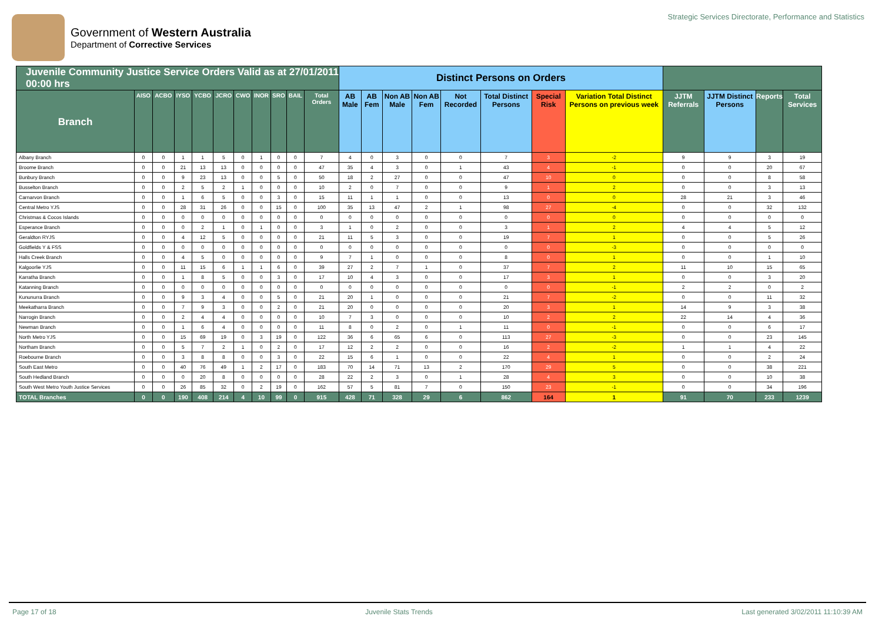Government of Western Australia
Department of Corrective Services
Strategic Services Directorate, Performance and Statistics
| Juvenile Community Justice Service Orders Valid as at 27/01/2011 00:00 hrs | | | | | | | | | | | Distinct Persons on Orders | | | | | | | | | | | |
| Branch | AISO | ACBO | IYSO | YCBO | JCRO | CWO | INOR | SRO | BAIL | Total Orders | AB Male | AB Fem | Non AB Male | Non AB Fem | Not Recorded | Total Distinct Persons | Special Risk | Variation Total Distinct Persons on previous week | JJTM Referrals | JJTM Distinct Persons | Reports | Total Services |
| Albany Branch | 0 | 0 | 1 | 1 | 5 | 0 | 1 | 0 | 0 | 7 | 4 | 0 | 3 | 0 | 0 | 7 | 3 | -2 | 9 | 9 | 3 | 19 |
| Broome Branch | 0 | 0 | 21 | 13 | 13 | 0 | 0 | 0 | 0 | 47 | 35 | 4 | 3 | 0 | 1 | 43 | 4 | -1 | 0 | 0 | 20 | 67 |
| Bunbury Branch | 0 | 0 | 9 | 23 | 13 | 0 | 0 | 5 | 0 | 50 | 18 | 2 | 27 | 0 | 0 | 47 | 10 | 0 | 0 | 0 | 8 | 58 |
| Busselton Branch | 0 | 0 | 2 | 5 | 2 | 1 | 0 | 0 | 0 | 10 | 2 | 0 | 7 | 0 | 0 | 9 | 1 | 2 | 0 | 0 | 3 | 13 |
| Carnarvon Branch | 0 | 0 | 1 | 6 | 5 | 0 | 0 | 3 | 0 | 15 | 11 | 1 | 1 | 0 | 0 | 13 | 0 | 0 | 28 | 21 | 3 | 46 |
| Central Metro YJS | 0 | 0 | 28 | 31 | 26 | 0 | 0 | 15 | 0 | 100 | 35 | 13 | 47 | 2 | 1 | 98 | 27 | -4 | 0 | 0 | 32 | 132 |
| Christmas & Cocos Islands | 0 | 0 | 0 | 0 | 0 | 0 | 0 | 0 | 0 | 0 | 0 | 0 | 0 | 0 | 0 | 0 | 0 | 0 | 0 | 0 | 0 | 0 |
| Esperance Branch | 0 | 0 | 0 | 2 | 1 | 0 | 1 | 0 | 0 | 3 | 1 | 0 | 2 | 0 | 0 | 3 | 1 | 2 | 4 | 4 | 5 | 12 |
| Geraldton RYJS | 0 | 0 | 4 | 12 | 5 | 0 | 0 | 0 | 0 | 21 | 11 | 5 | 3 | 0 | 0 | 19 | 7 | 1 | 0 | 0 | 5 | 26 |
| Goldfields Y & FSS | 0 | 0 | 0 | 0 | 0 | 0 | 0 | 0 | 0 | 0 | 0 | 0 | 0 | 0 | 0 | 0 | 0 | -3 | 0 | 0 | 0 | 0 |
| Halls Creek Branch | 0 | 0 | 4 | 5 | 0 | 0 | 0 | 0 | 0 | 9 | 7 | 1 | 0 | 0 | 0 | 8 | 0 | 1 | 0 | 0 | 1 | 10 |
| Kalgoorlie YJS | 0 | 0 | 11 | 15 | 6 | 1 | 1 | 6 | 0 | 39 | 27 | 2 | 7 | 1 | 0 | 37 | 7 | 2 | 11 | 10 | 15 | 65 |
| Karratha Branch | 0 | 0 | 1 | 8 | 5 | 0 | 0 | 3 | 0 | 17 | 10 | 4 | 3 | 0 | 0 | 17 | 3 | 1 | 0 | 0 | 3 | 20 |
| Katanning Branch | 0 | 0 | 0 | 0 | 0 | 0 | 0 | 0 | 0 | 0 | 0 | 0 | 0 | 0 | 0 | 0 | 0 | -1 | 2 | 2 | 0 | 2 |
| Kununurra Branch | 0 | 0 | 9 | 3 | 4 | 0 | 0 | 5 | 0 | 21 | 20 | 1 | 0 | 0 | 0 | 21 | 7 | -2 | 0 | 0 | 11 | 32 |
| Meekatharra Branch | 0 | 0 | 7 | 9 | 3 | 0 | 0 | 2 | 0 | 21 | 20 | 0 | 0 | 0 | 0 | 20 | 3 | 1 | 14 | 9 | 3 | 38 |
| Narrogin Branch | 0 | 0 | 2 | 4 | 4 | 0 | 0 | 0 | 0 | 10 | 7 | 3 | 0 | 0 | 0 | 10 | 2 | 2 | 22 | 14 | 4 | 36 |
| Newman Branch | 0 | 0 | 1 | 6 | 4 | 0 | 0 | 0 | 0 | 11 | 8 | 0 | 2 | 0 | 1 | 11 | 0 | -1 | 0 | 0 | 6 | 17 |
| North Metro YJS | 0 | 0 | 15 | 69 | 19 | 0 | 3 | 19 | 0 | 122 | 36 | 6 | 65 | 6 | 0 | 113 | 27 | -3 | 0 | 0 | 23 | 145 |
| Northam Branch | 0 | 0 | 5 | 7 | 2 | 1 | 0 | 2 | 0 | 17 | 12 | 2 | 2 | 0 | 0 | 16 | 2 | -2 | 1 | 1 | 4 | 22 |
| Roebourne Branch | 0 | 0 | 3 | 8 | 8 | 0 | 0 | 3 | 0 | 22 | 15 | 6 | 1 | 0 | 0 | 22 | 4 | 1 | 0 | 0 | 2 | 24 |
| South East Metro | 0 | 0 | 40 | 76 | 49 | 1 | 2 | 17 | 0 | 183 | 70 | 14 | 71 | 13 | 2 | 170 | 29 | 5 | 0 | 0 | 38 | 221 |
| South Hedland Branch | 0 | 0 | 0 | 20 | 8 | 0 | 0 | 0 | 0 | 28 | 22 | 2 | 3 | 0 | 1 | 28 | 4 | 3 | 0 | 0 | 10 | 38 |
| South West Metro Youth Justice Services | 0 | 0 | 26 | 85 | 32 | 0 | 2 | 19 | 0 | 162 | 57 | 5 | 81 | 7 | 0 | 150 | 23 | -1 | 0 | 0 | 34 | 196 |
| TOTAL Branches | 0 | 0 | 190 | 408 | 214 | 4 | 10 | 99 | 0 | 915 | 428 | 71 | 328 | 29 | 6 | 862 | 164 | 1 | 91 | 70 | 233 | 1239 |
Page 17 of 18 Juvenile Stats Trends Last generated 3/02/2011 11:10:39 AM